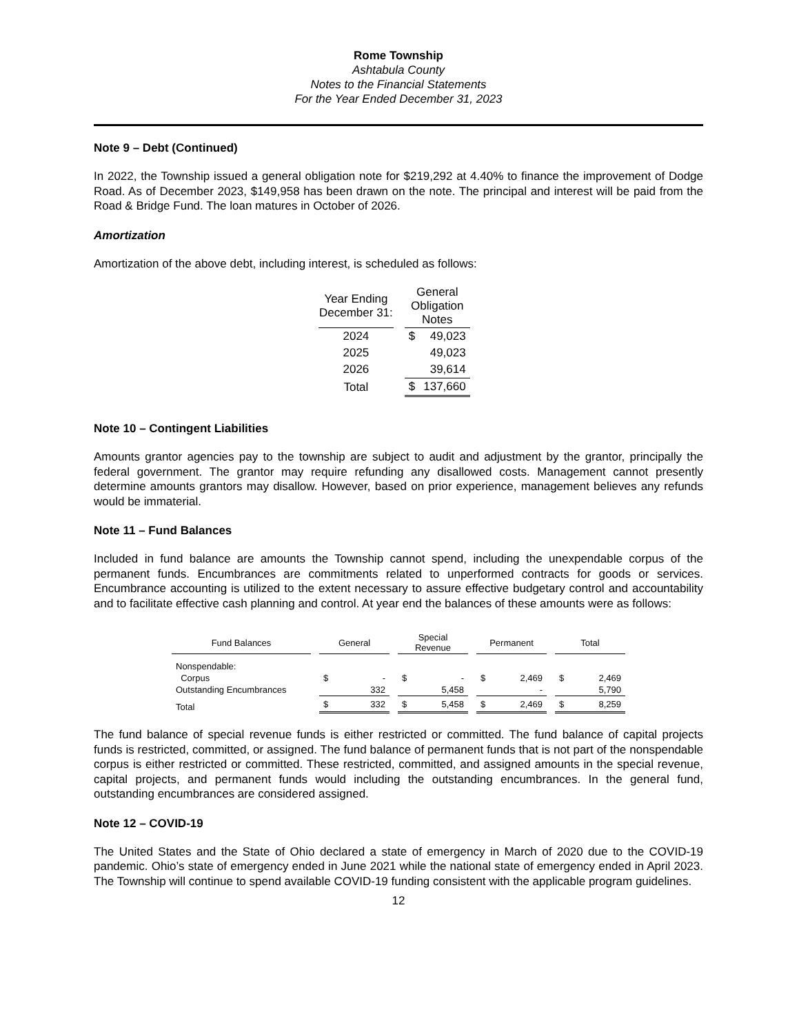Rome Township
Ashtabula County
Notes to the Financial Statements
For the Year Ended December 31, 2023
Note 9 – Debt (Continued)
In 2022, the Township issued a general obligation note for $219,292 at 4.40% to finance the improvement of Dodge Road. As of December 2023, $149,958 has been drawn on the note. The principal and interest will be paid from the Road & Bridge Fund. The loan matures in October of 2026.
Amortization
Amortization of the above debt, including interest, is scheduled as follows:
| Year Ending December 31: | | General Obligation Notes | |
| 2024 | | $ | 49,023 |
| 2025 | | | 49,023 |
| 2026 | | | 39,614 |
| Total | | $ | 137,660 |
Note 10 – Contingent Liabilities
Amounts grantor agencies pay to the township are subject to audit and adjustment by the grantor, principally the federal government. The grantor may require refunding any disallowed costs. Management cannot presently determine amounts grantors may disallow. However, based on prior experience, management believes any refunds would be immaterial.
Note 11 – Fund Balances
Included in fund balance are amounts the Township cannot spend, including the unexpendable corpus of the permanent funds. Encumbrances are commitments related to unperformed contracts for goods or services. Encumbrance accounting is utilized to the extent necessary to assure effective budgetary control and accountability and to facilitate effective cash planning and control. At year end the balances of these amounts were as follows:
| Fund Balances | | General | | | Special Revenue | | | Permanent | | | Total | |
| Nonspendable: | | | | | | | | | | | | |
| Corpus | | $ | - | | $ | - | | $ | 2,469 | | $ | 2,469 |
| Outstanding Encumbrances | | | 332 | | | 5,458 | | | - | | | 5,790 |
| Total | | $ | 332 | | $ | 5,458 | | $ | 2,469 | | $ | 8,259 |
The fund balance of special revenue funds is either restricted or committed. The fund balance of capital projects funds is restricted, committed, or assigned. The fund balance of permanent funds that is not part of the nonspendable corpus is either restricted or committed. These restricted, committed, and assigned amounts in the special revenue, capital projects, and permanent funds would including the outstanding encumbrances. In the general fund, outstanding encumbrances are considered assigned.
Note 12 – COVID-19
The United States and the State of Ohio declared a state of emergency in March of 2020 due to the COVID-19 pandemic. Ohio’s state of emergency ended in June 2021 while the national state of emergency ended in April 2023. The Township will continue to spend available COVID-19 funding consistent with the applicable program guidelines.
12